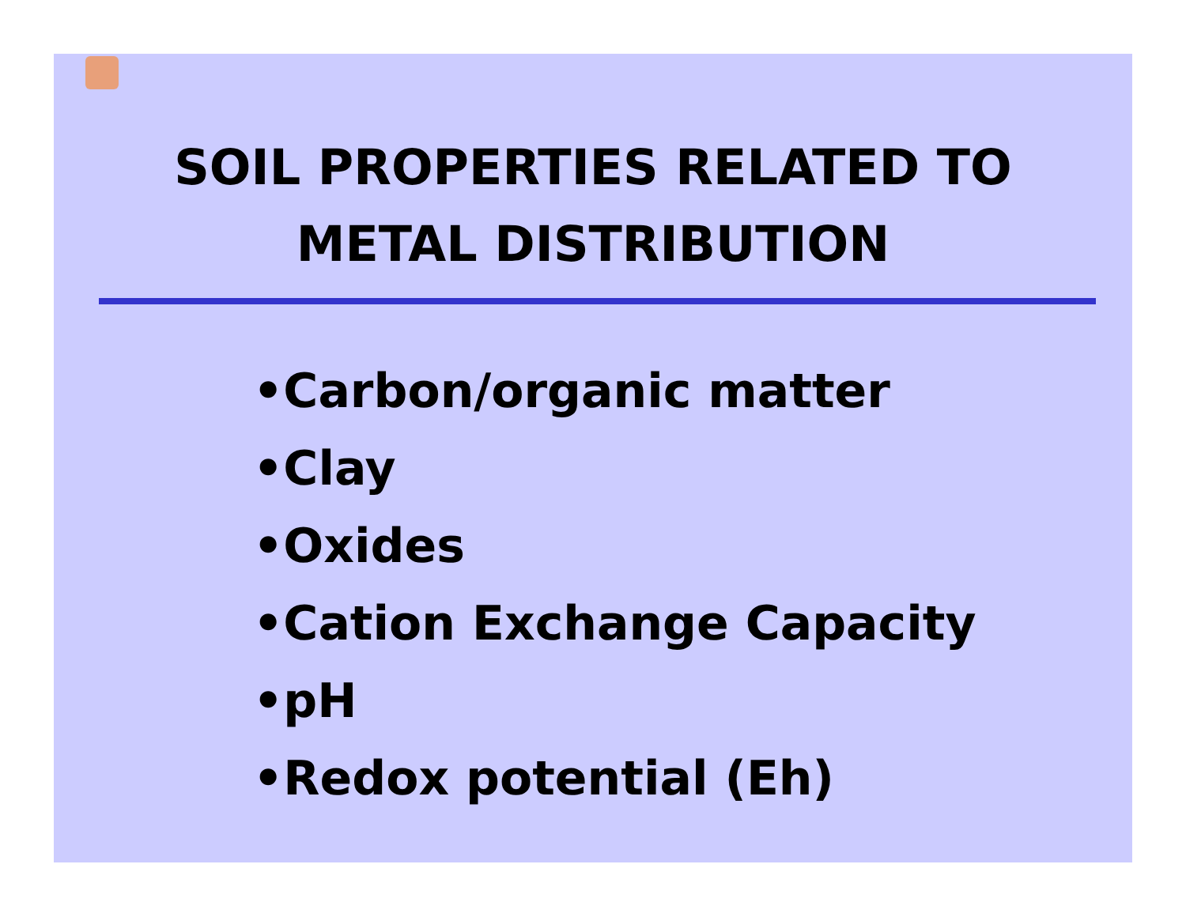SOIL PROPERTIES RELATED TO
METAL DISTRIBUTION
•Carbon/organic matter
•Clay
•Oxides
•Cation Exchange Capacity
•pH
•Redox potential (Eh)